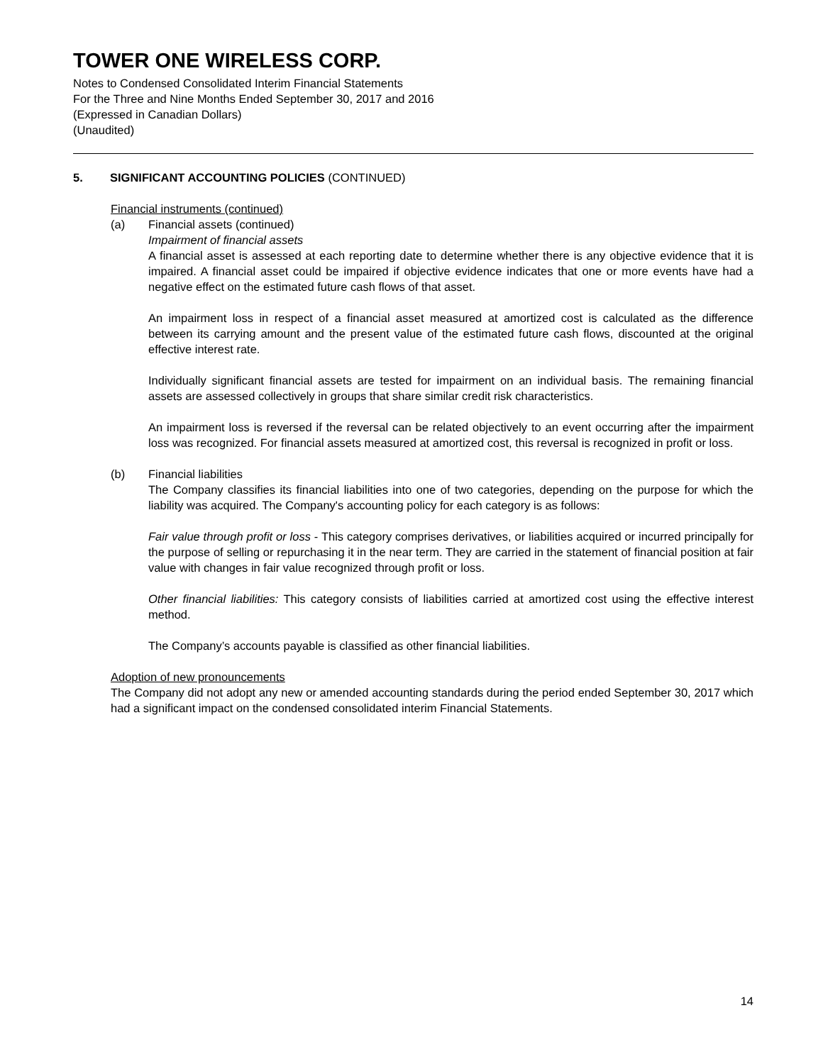TOWER ONE WIRELESS CORP.
Notes to Condensed Consolidated Interim Financial Statements
For the Three and Nine Months Ended September 30, 2017 and 2016
(Expressed in Canadian Dollars)
(Unaudited)
5. SIGNIFICANT ACCOUNTING POLICIES (CONTINUED)
Financial instruments (continued)
(a) Financial assets (continued)
Impairment of financial assets
A financial asset is assessed at each reporting date to determine whether there is any objective evidence that it is impaired. A financial asset could be impaired if objective evidence indicates that one or more events have had a negative effect on the estimated future cash flows of that asset.
An impairment loss in respect of a financial asset measured at amortized cost is calculated as the difference between its carrying amount and the present value of the estimated future cash flows, discounted at the original effective interest rate.
Individually significant financial assets are tested for impairment on an individual basis. The remaining financial assets are assessed collectively in groups that share similar credit risk characteristics.
An impairment loss is reversed if the reversal can be related objectively to an event occurring after the impairment loss was recognized. For financial assets measured at amortized cost, this reversal is recognized in profit or loss.
(b) Financial liabilities
The Company classifies its financial liabilities into one of two categories, depending on the purpose for which the liability was acquired. The Company's accounting policy for each category is as follows:
Fair value through profit or loss - This category comprises derivatives, or liabilities acquired or incurred principally for the purpose of selling or repurchasing it in the near term. They are carried in the statement of financial position at fair value with changes in fair value recognized through profit or loss.
Other financial liabilities: This category consists of liabilities carried at amortized cost using the effective interest method.
The Company’s accounts payable is classified as other financial liabilities.
Adoption of new pronouncements
The Company did not adopt any new or amended accounting standards during the period ended September 30, 2017 which had a significant impact on the condensed consolidated interim Financial Statements.
14